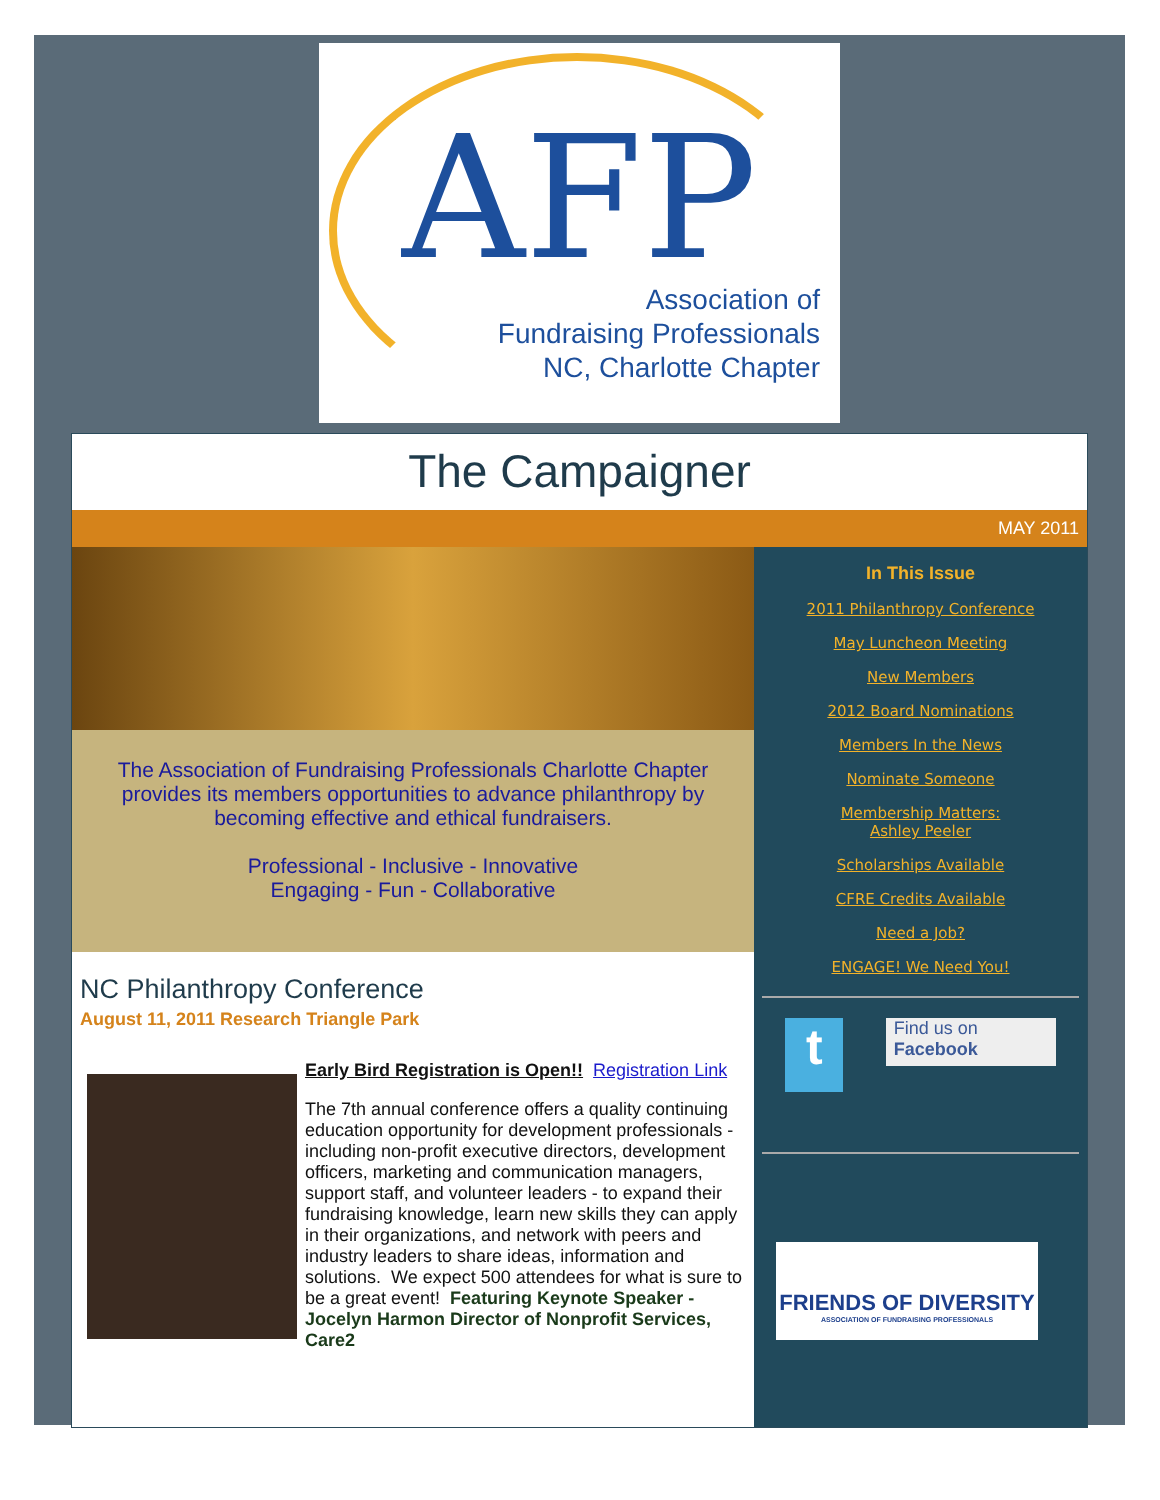AFP
Association of
Fundraising Professionals
NC, Charlotte Chapter
The Campaigner
MAY 2011
The Association of Fundraising Professionals Charlotte Chapter provides its members opportunities to advance philanthropy by becoming effective and ethical fundraisers.
Professional - Inclusive - Innovative
Engaging - Fun - Collaborative
NC Philanthropy Conference
August 11, 2011 Research Triangle Park
Early Bird Registration is Open!! Registration Link
The 7th annual conference offers a quality continuing education opportunity for development professionals - including non-profit executive directors, development officers, marketing and communication managers, support staff, and volunteer leaders - to expand their fundraising knowledge, learn new skills they can apply in their organizations, and network with peers and industry leaders to share ideas, information and solutions. We expect 500 attendees for what is sure to be a great event! Featuring Keynote Speaker - Jocelyn Harmon Director of Nonprofit Services, Care2
In This Issue
2011 Philanthropy Conference
May Luncheon Meeting
New Members
2012 Board Nominations
Members In the News
Nominate Someone
Membership Matters:
Ashley Peeler
Scholarships Available
CFRE Credits Available
Need a Job?
ENGAGE! We Need You!
t
Find us on
Facebook
FRIENDS OF DIVERSITY
ASSOCIATION OF FUNDRAISING PROFESSIONALS